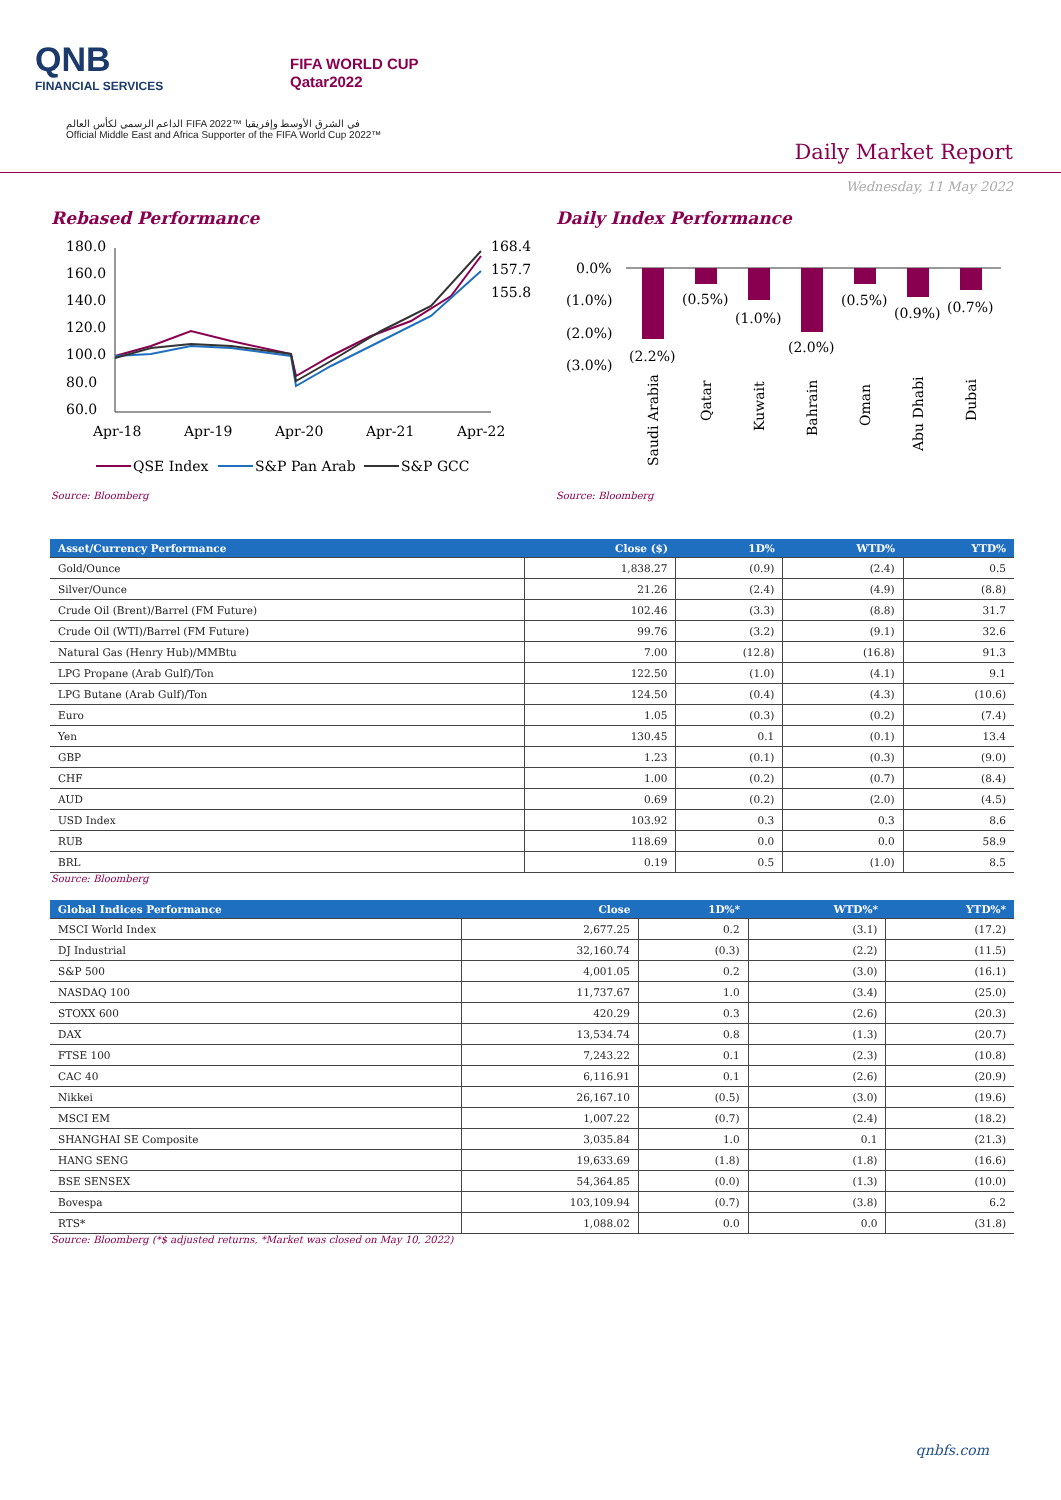QNB
FINANCIAL SERVICES
FIFA WORLD CUP
Qatar2022
الداعم الرسمي لكأس العالم FIFA 2022™ في الشرق الأوسط وإفريقيا
Official Middle East and Africa Supporter of the FIFA World Cup 2022™
Daily Market Report
Wednesday, 11 May 2022
Rebased Performance
180.0
160.0
140.0
120.0
100.0
80.0
60.0
168.4
157.7
155.8
Apr-18
Apr-19
Apr-20
Apr-21
Apr-22
QSE Index
S&P Pan Arab
S&P GCC
Source: Bloomberg
Daily Index Performance
0.0%
(1.0%)
(2.0%)
(3.0%)
(2.2%)
(0.5%)
(1.0%)
(2.0%)
(0.5%)
(0.9%)
(0.7%)
Saudi Arabia
Qatar
Kuwait
Bahrain
Oman
Abu Dhabi
Dubai
Source: Bloomberg
| Asset/Currency Performance | Close ($) | 1D% | WTD% | YTD% |
| --- | --- | --- | --- | --- |
| Gold/Ounce | 1,838.27 | (0.9) | (2.4) | 0.5 |
| Silver/Ounce | 21.26 | (2.4) | (4.9) | (8.8) |
| Crude Oil (Brent)/Barrel (FM Future) | 102.46 | (3.3) | (8.8) | 31.7 |
| Crude Oil (WTI)/Barrel (FM Future) | 99.76 | (3.2) | (9.1) | 32.6 |
| Natural Gas (Henry Hub)/MMBtu | 7.00 | (12.8) | (16.8) | 91.3 |
| LPG Propane (Arab Gulf)/Ton | 122.50 | (1.0) | (4.1) | 9.1 |
| LPG Butane (Arab Gulf)/Ton | 124.50 | (0.4) | (4.3) | (10.6) |
| Euro | 1.05 | (0.3) | (0.2) | (7.4) |
| Yen | 130.45 | 0.1 | (0.1) | 13.4 |
| GBP | 1.23 | (0.1) | (0.3) | (9.0) |
| CHF | 1.00 | (0.2) | (0.7) | (8.4) |
| AUD | 0.69 | (0.2) | (2.0) | (4.5) |
| USD Index | 103.92 | 0.3 | 0.3 | 8.6 |
| RUB | 118.69 | 0.0 | 0.0 | 58.9 |
| BRL | 0.19 | 0.5 | (1.0) | 8.5 |
Source: Bloomberg
| Global Indices Performance | Close | 1D%* | WTD%* | YTD%* |
| --- | --- | --- | --- | --- |
| MSCI World Index | 2,677.25 | 0.2 | (3.1) | (17.2) |
| DJ Industrial | 32,160.74 | (0.3) | (2.2) | (11.5) |
| S&P 500 | 4,001.05 | 0.2 | (3.0) | (16.1) |
| NASDAQ 100 | 11,737.67 | 1.0 | (3.4) | (25.0) |
| STOXX 600 | 420.29 | 0.3 | (2.6) | (20.3) |
| DAX | 13,534.74 | 0.8 | (1.3) | (20.7) |
| FTSE 100 | 7,243.22 | 0.1 | (2.3) | (10.8) |
| CAC 40 | 6,116.91 | 0.1 | (2.6) | (20.9) |
| Nikkei | 26,167.10 | (0.5) | (3.0) | (19.6) |
| MSCI EM | 1,007.22 | (0.7) | (2.4) | (18.2) |
| SHANGHAI SE Composite | 3,035.84 | 1.0 | 0.1 | (21.3) |
| HANG SENG | 19,633.69 | (1.8) | (1.8) | (16.6) |
| BSE SENSEX | 54,364.85 | (0.0) | (1.3) | (10.0) |
| Bovespa | 103,109.94 | (0.7) | (3.8) | 6.2 |
| RTS* | 1,088.02 | 0.0 | 0.0 | (31.8) |
Source: Bloomberg (*$ adjusted returns, *Market was closed on May 10, 2022)
qnbfs.com